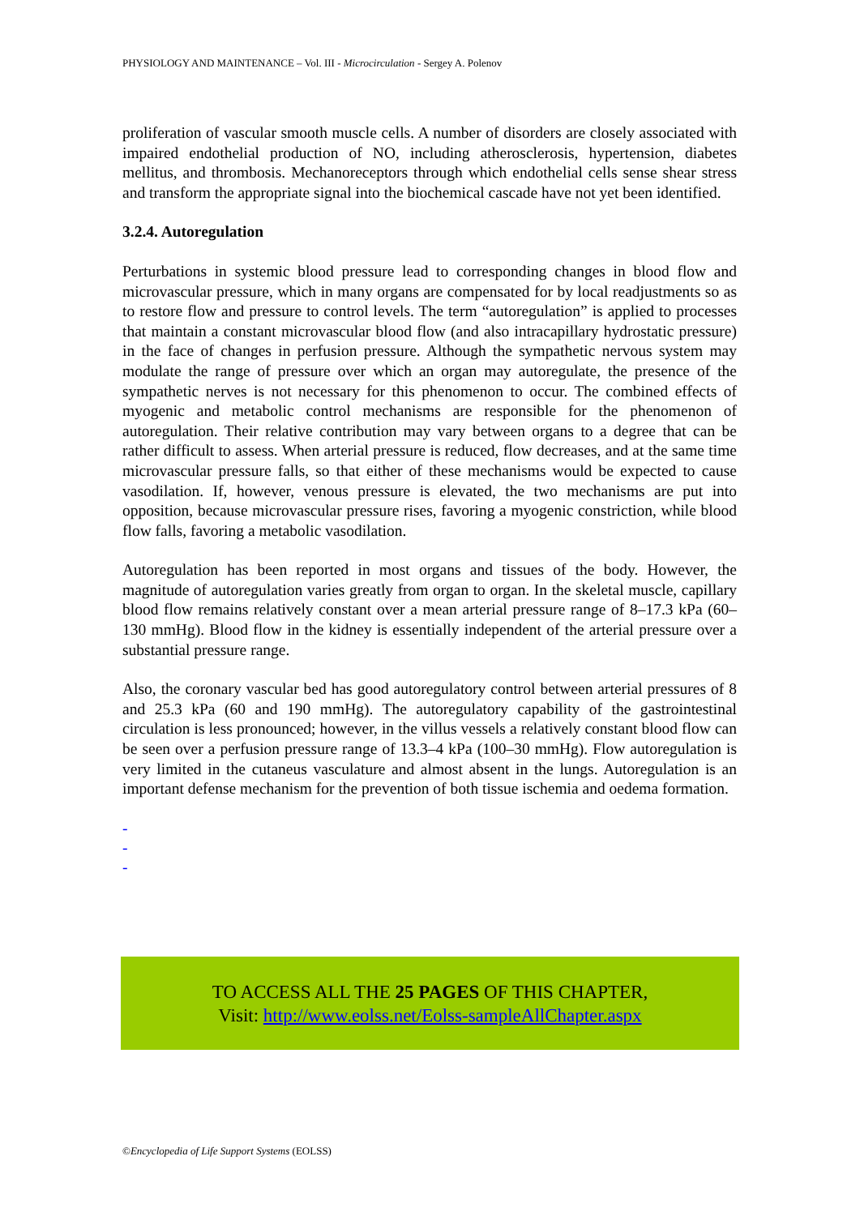PHYSIOLOGY AND MAINTENANCE – Vol. III - Microcirculation - Sergey A. Polenov
proliferation of vascular smooth muscle cells. A number of disorders are closely associated with impaired endothelial production of NO, including atherosclerosis, hypertension, diabetes mellitus, and thrombosis. Mechanoreceptors through which endothelial cells sense shear stress and transform the appropriate signal into the biochemical cascade have not yet been identified.
3.2.4. Autoregulation
Perturbations in systemic blood pressure lead to corresponding changes in blood flow and microvascular pressure, which in many organs are compensated for by local readjustments so as to restore flow and pressure to control levels. The term “autoregulation” is applied to processes that maintain a constant microvascular blood flow (and also intracapillary hydrostatic pressure) in the face of changes in perfusion pressure. Although the sympathetic nervous system may modulate the range of pressure over which an organ may autoregulate, the presence of the sympathetic nerves is not necessary for this phenomenon to occur. The combined effects of myogenic and metabolic control mechanisms are responsible for the phenomenon of autoregulation. Their relative contribution may vary between organs to a degree that can be rather difficult to assess. When arterial pressure is reduced, flow decreases, and at the same time microvascular pressure falls, so that either of these mechanisms would be expected to cause vasodilation. If, however, venous pressure is elevated, the two mechanisms are put into opposition, because microvascular pressure rises, favoring a myogenic constriction, while blood flow falls, favoring a metabolic vasodilation.
Autoregulation has been reported in most organs and tissues of the body. However, the magnitude of autoregulation varies greatly from organ to organ. In the skeletal muscle, capillary blood flow remains relatively constant over a mean arterial pressure range of 8–17.3 kPa (60–130 mmHg). Blood flow in the kidney is essentially independent of the arterial pressure over a substantial pressure range.
Also, the coronary vascular bed has good autoregulatory control between arterial pressures of 8 and 25.3 kPa (60 and 190 mmHg). The autoregulatory capability of the gastrointestinal circulation is less pronounced; however, in the villus vessels a relatively constant blood flow can be seen over a perfusion pressure range of 13.3–4 kPa (100–30 mmHg). Flow autoregulation is very limited in the cutaneus vasculature and almost absent in the lungs. Autoregulation is an important defense mechanism for the prevention of both tissue ischemia and oedema formation.
-
-
-
TO ACCESS ALL THE 25 PAGES OF THIS CHAPTER,
Visit: http://www.eolss.net/Eolss-sampleAllChapter.aspx
©Encyclopedia of Life Support Systems (EOLSS)